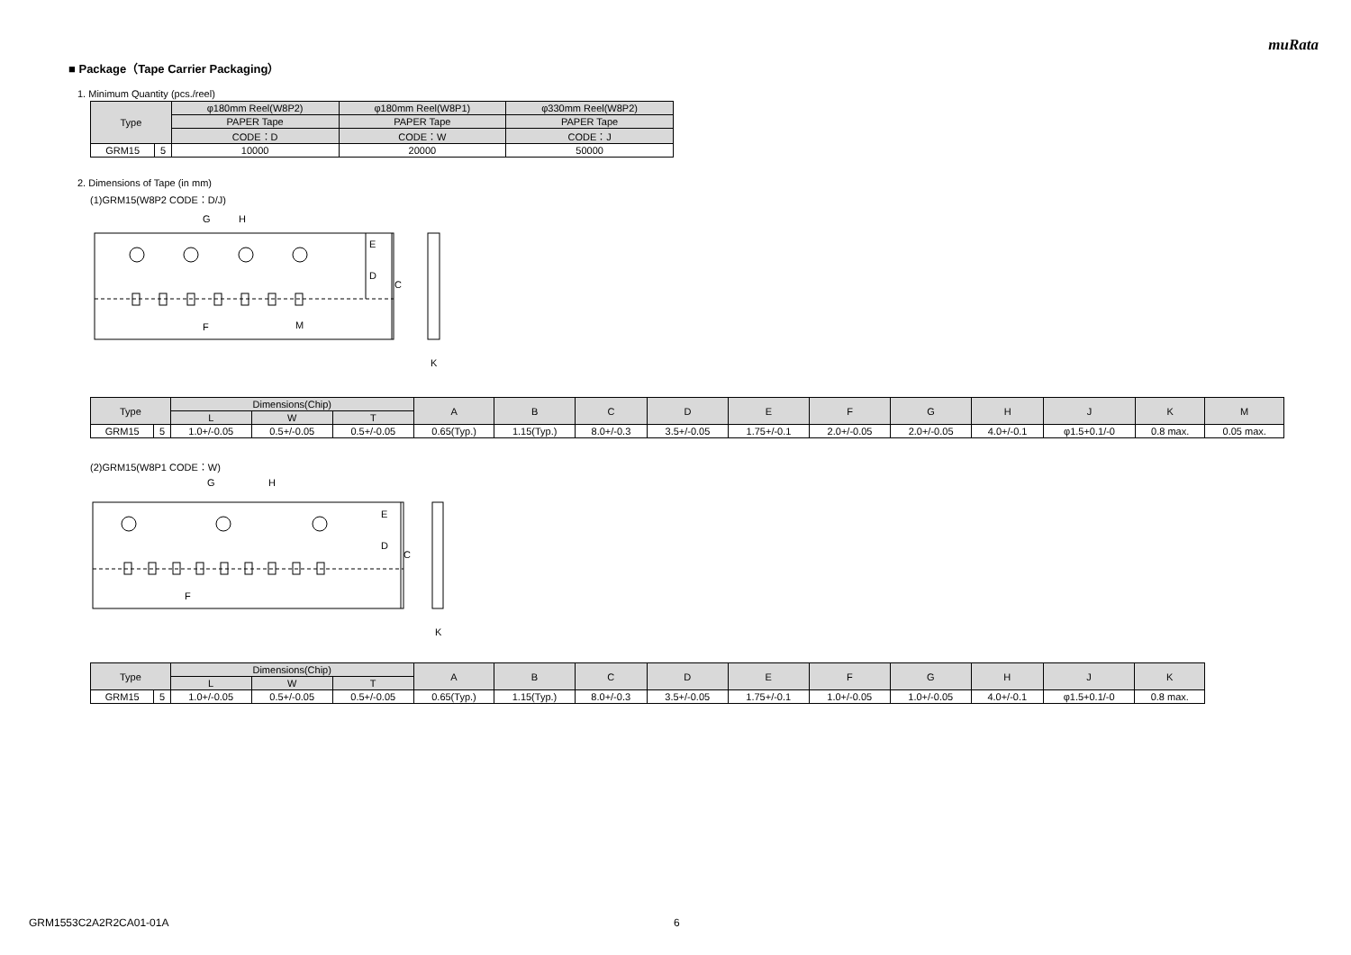muRata
■ Package（Tape Carrier Packaging）
1. Minimum Quantity (pcs./reel)
| Type | | φ180mm Reel(W8P2) | φ180mm Reel(W8P1) | φ330mm Reel(W8P2) |
| --- | --- | --- | --- | --- |
| | | PAPER Tape | PAPER Tape | PAPER Tape |
| | | CODE：D | CODE：W | CODE：J |
| GRM15 | 5 | 10000 | 20000 | 50000 |
2. Dimensions of Tape (in mm)
(1)GRM15(W8P2 CODE：D/J)
E
D
C
G
H
F
M
K
| Type | | Dimensions(Chip) | | | A | B | C | D | E | F | G | H | J | K | M |
| --- | --- | --- | --- | --- | --- | --- | --- | --- | --- | --- | --- | --- | --- | --- | --- |
| | | L | W | T | | | | | | | | | | | |
| GRM15 | 5 | 1.0+/-0.05 | 0.5+/-0.05 | 0.5+/-0.05 | 0.65(Typ.) | 1.15(Typ.) | 8.0+/-0.3 | 3.5+/-0.05 | 1.75+/-0.1 | 2.0+/-0.05 | 2.0+/-0.05 | 4.0+/-0.1 | φ1.5+0.1/-0 | 0.8 max. | 0.05 max. |
(2)GRM15(W8P1 CODE：W)
E
D
C
G
H
F
K
| Type | | Dimensions(Chip) | | | A | B | C | D | E | F | G | H | J | K |
| --- | --- | --- | --- | --- | --- | --- | --- | --- | --- | --- | --- | --- | --- | --- |
| | | L | W | T | | | | | | | | | | |
| GRM15 | 5 | 1.0+/-0.05 | 0.5+/-0.05 | 0.5+/-0.05 | 0.65(Typ.) | 1.15(Typ.) | 8.0+/-0.3 | 3.5+/-0.05 | 1.75+/-0.1 | 1.0+/-0.05 | 1.0+/-0.05 | 4.0+/-0.1 | φ1.5+0.1/-0 | 0.8 max. |
GRM1553C2A2R2CA01-01A 6